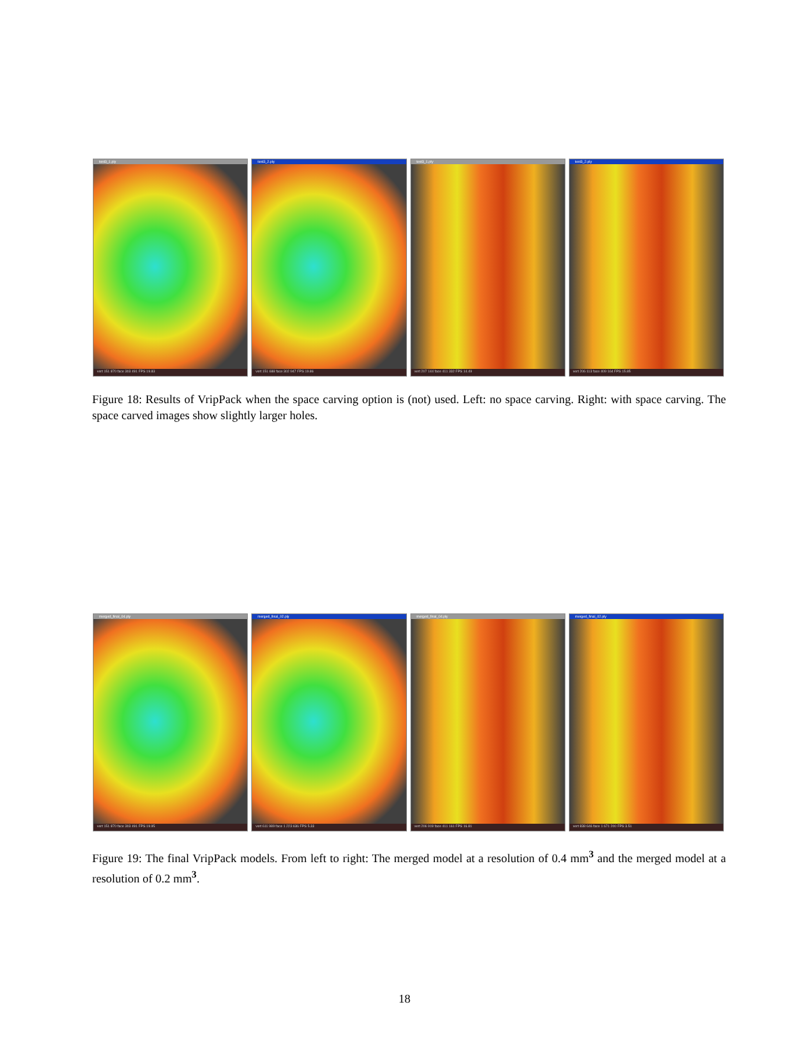test3_1.ply
vert 151 870 face 303 491 FPS 19.83
test3_2.ply
vert 151 688 face 302 947 FPS 19.86
test3_1.ply
vert 207 144 face 411 332 FPS 14.49
test3_2.ply
vert 206 113 face 409 164 FPS 15.85
Figure 18: Results of VripPack when the space carving option is (not) used. Left: no space carving. Right: with space carving. The space carved images show slightly larger holes.
merged_final_04.ply
vert 151 870 face 303 491 FPS 19.95
merged_final_02.ply
vert 611 989 face 1 223 636 FPS 5.33
merged_final_04.ply
vert 206 919 face 411 161 FPS 16.81
merged_final_02.ply
vert 838 646 face 1 671 200 FPS 3.51
Figure 19: The final VripPack models. From left to right: The merged model at a resolution of 0.4 mm<sup>3</sup> and the merged model at a resolution of 0.2 mm<sup>3</sup>.
18